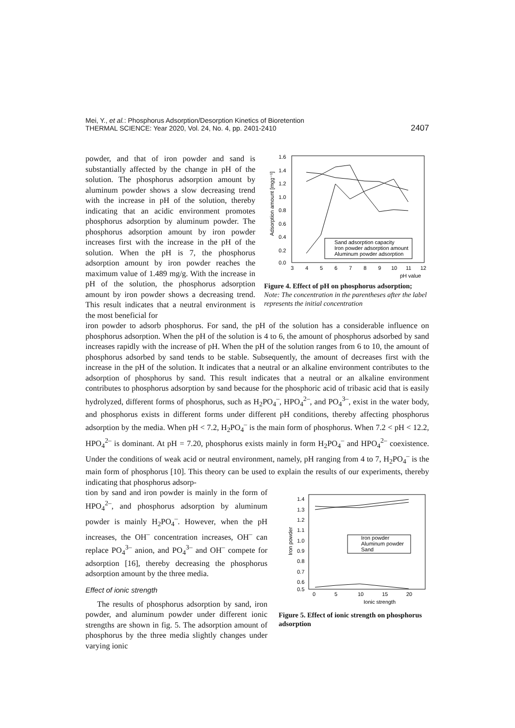Mei, Y., et al.: Phosphorus Adsorption/Desorption Kinetics of Bioretention
THERMAL SCIENCE: Year 2020, Vol. 24, No. 4, pp. 2401-2410
2407
powder, and that of iron powder and sand is substantially affected by the change in pH of the solution. The phosphorus adsorption amount by aluminum powder shows a slow decreasing trend with the increase in pH of the solution, thereby indicating that an acidic environment promotes phosphorus adsorption by aluminum powder. The phosphorus adsorption amount by iron powder increases first with the increase in the pH of the solution. When the pH is 7, the phosphorus adsorption amount by iron powder reaches the maximum value of 1.489 mg/g. With the increase in pH of the solution, the phosphorus adsorption amount by iron powder shows a decreasing trend. This result indicates that a neutral environment is the most beneficial for
1.6
1.4
1.2
1.0
0.8
0.6
0.4
0.2
0.0
3
4
5
6
7
8
9
10
11
12
pH value
Adsorption amount [mgg⁻¹]
Sand adsorption capacity
Iron powder adsorption amount
Aluminum powder adsorption
Figure 4. Effect of pH on phosphorus adsorption; Note: The concentration in the parentheses after the label represents the initial concentration
iron powder to adsorb phosphorus. For sand, the pH of the solution has a considerable influence on phosphorus adsorption. When the pH of the solution is 4 to 6, the amount of phosphorus adsorbed by sand increases rapidly with the increase of pH. When the pH of the solution ranges from 6 to 10, the amount of phosphorus adsorbed by sand tends to be stable. Subsequently, the amount of decreases first with the increase in the pH of the solution. It indicates that a neutral or an alkaline environment contributes to the adsorption of phosphorus by sand. This result indicates that a neutral or an alkaline environment contributes to phosphorus adsorption by sand because for the phosphoric acid of tribasic acid that is easily hydrolyzed, different forms of phosphorus, such as H<sub>2</sub>PO<sub>4</sub><sup>–</sup>, HPO<sub>4</sub><sup>2–</sup>, and PO<sub>4</sub><sup>3–</sup>, exist in the water body, and phosphorus exists in different forms under different pH conditions, thereby affecting phosphorus adsorption by the media. When pH < 7.2, H<sub>2</sub>PO<sub>4</sub><sup>–</sup> is the main form of phosphorus. When 7.2 < pH < 12.2, HPO<sub>4</sub><sup>2–</sup> is dominant. At pH = 7.20, phosphorus exists mainly in form H<sub>2</sub>PO<sub>4</sub><sup>–</sup> and HPO<sub>4</sub><sup>2–</sup> coexistence. Under the conditions of weak acid or neutral environment, namely, pH ranging from 4 to 7, H<sub>2</sub>PO<sub>4</sub><sup>–</sup> is the main form of phosphorus [10]. This theory can be used to explain the results of our experiments, thereby indicating that phosphorus adsorp-
tion by sand and iron powder is mainly in the form of HPO<sub>4</sub><sup>2–</sup>, and phosphorus adsorption by aluminum powder is mainly H<sub>2</sub>PO<sub>4</sub><sup>–</sup>. However, when the pH increases, the OH<sup>–</sup> concentration increases, OH<sup>–</sup> can replace PO<sub>4</sub><sup>3–</sup> anion, and PO<sub>4</sub><sup>3–</sup> and OH<sup>–</sup> compete for adsorption [16], thereby decreasing the phosphorus adsorption amount by the three media.
Effect of ionic strength
The results of phosphorus adsorption by sand, iron powder, and aluminum powder under different ionic strengths are shown in fig. 5. The adsorption amount of phosphorus by the three media slightly changes under varying ionic
1.4
1.3
1.2
1.1
1.0
0.9
0.8
0.7
0.6
0.5
0
5
10
15
20
Ionic strength
Iron powder
Iron powder
Aluminum powder
Sand
Figure 5. Effect of ionic strength on phosphorus adsorption